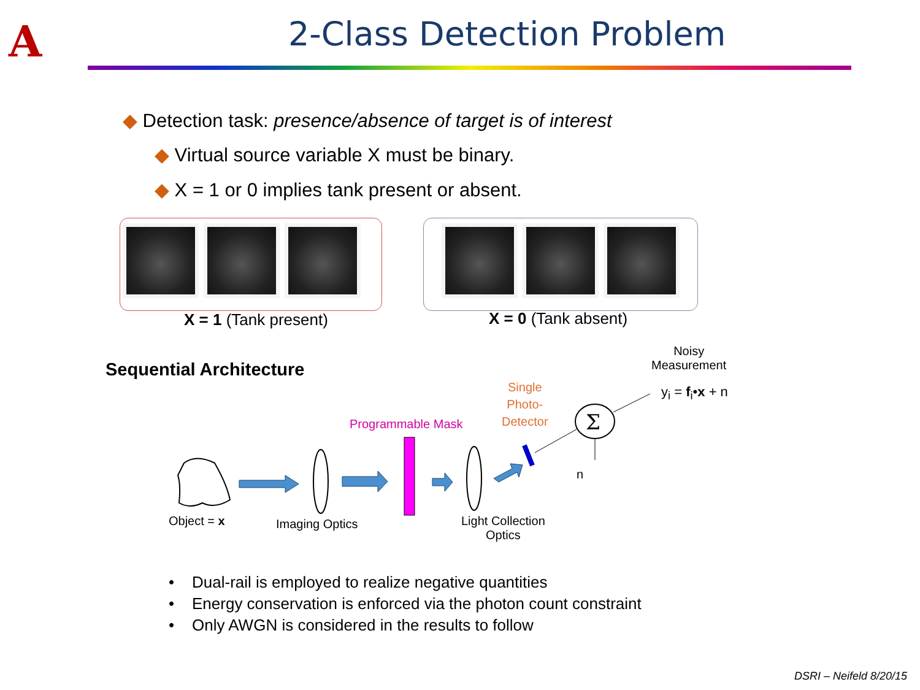A 2-Class Detection Problem
◆ Detection task: presence/absence of target is of interest
◆ Virtual source variable X must be binary.
◆ X = 1 or 0 implies tank present or absent.
X = 1 (Tank present) X = 0 (Tank absent)
Sequential Architecture
Noisy
Measurement
y<sub>i</sub> = f<sub>i</sub>•x + n
Single
Photo-
Detector
Programmable Mask
n
Object = x Imaging Optics
Light Collection
Optics
Σ
• Dual-rail is employed to realize negative quantities
• Energy conservation is enforced via the photon count constraint
• Only AWGN is considered in the results to follow
DSRI – Neifeld 8/20/15